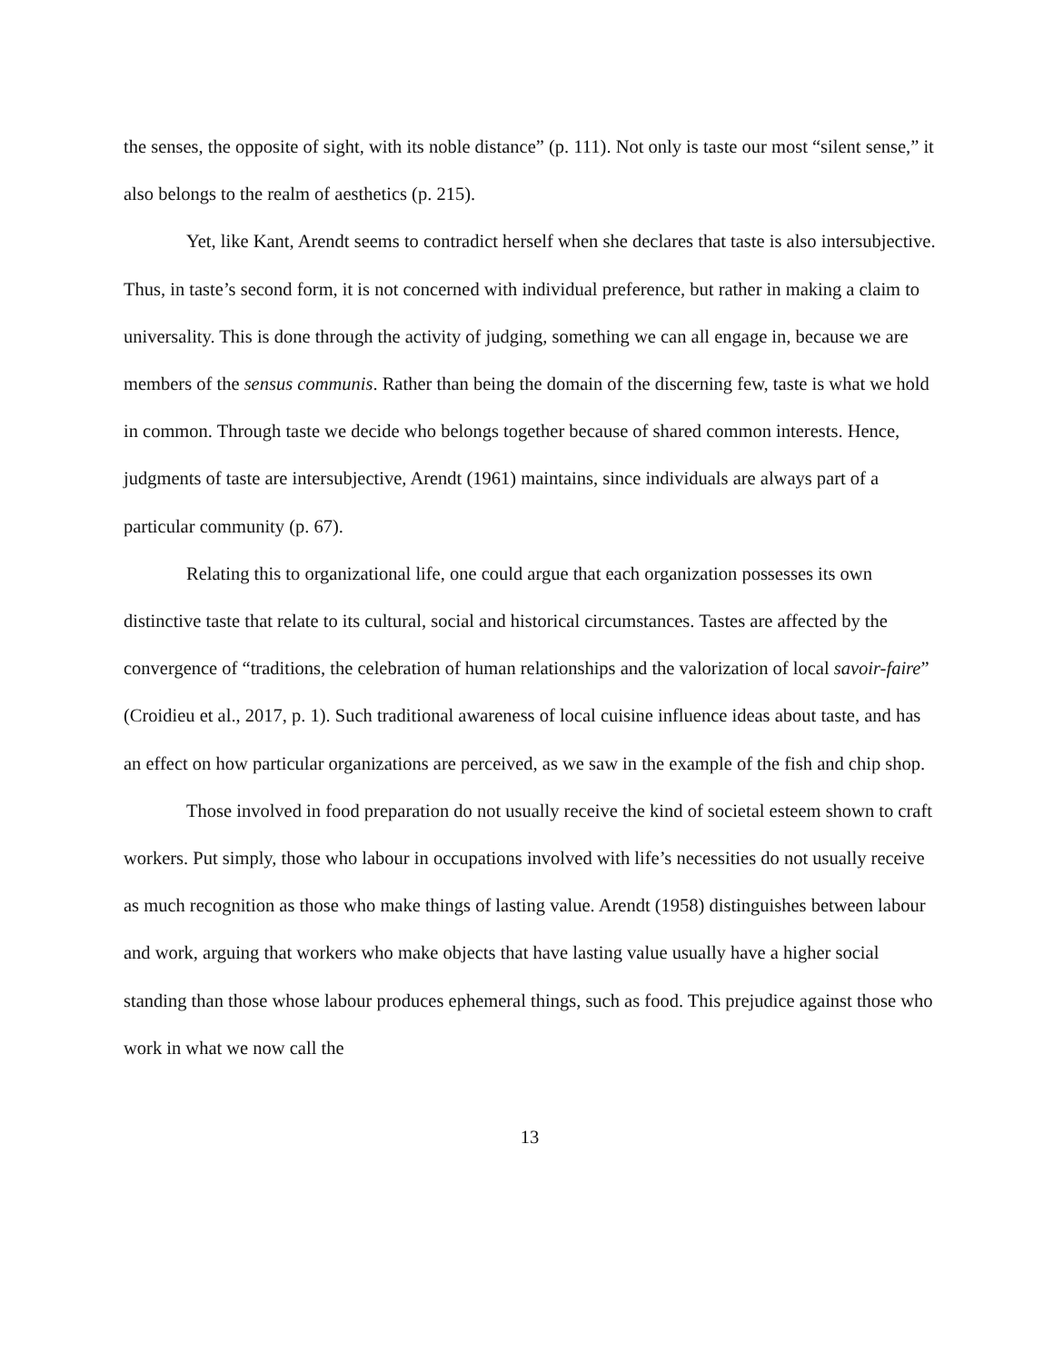the senses, the opposite of sight, with its noble distance” (p. 111). Not only is taste our most “silent sense,” it also belongs to the realm of aesthetics (p. 215).
Yet, like Kant, Arendt seems to contradict herself when she declares that taste is also intersubjective. Thus, in taste’s second form, it is not concerned with individual preference, but rather in making a claim to universality. This is done through the activity of judging, something we can all engage in, because we are members of the sensus communis. Rather than being the domain of the discerning few, taste is what we hold in common. Through taste we decide who belongs together because of shared common interests. Hence, judgments of taste are intersubjective, Arendt (1961) maintains, since individuals are always part of a particular community (p. 67).
Relating this to organizational life, one could argue that each organization possesses its own distinctive taste that relate to its cultural, social and historical circumstances. Tastes are affected by the convergence of “traditions, the celebration of human relationships and the valorization of local savoir-faire” (Croidieu et al., 2017, p. 1). Such traditional awareness of local cuisine influence ideas about taste, and has an effect on how particular organizations are perceived, as we saw in the example of the fish and chip shop.
Those involved in food preparation do not usually receive the kind of societal esteem shown to craft workers. Put simply, those who labour in occupations involved with life’s necessities do not usually receive as much recognition as those who make things of lasting value. Arendt (1958) distinguishes between labour and work, arguing that workers who make objects that have lasting value usually have a higher social standing than those whose labour produces ephemeral things, such as food. This prejudice against those who work in what we now call the
13